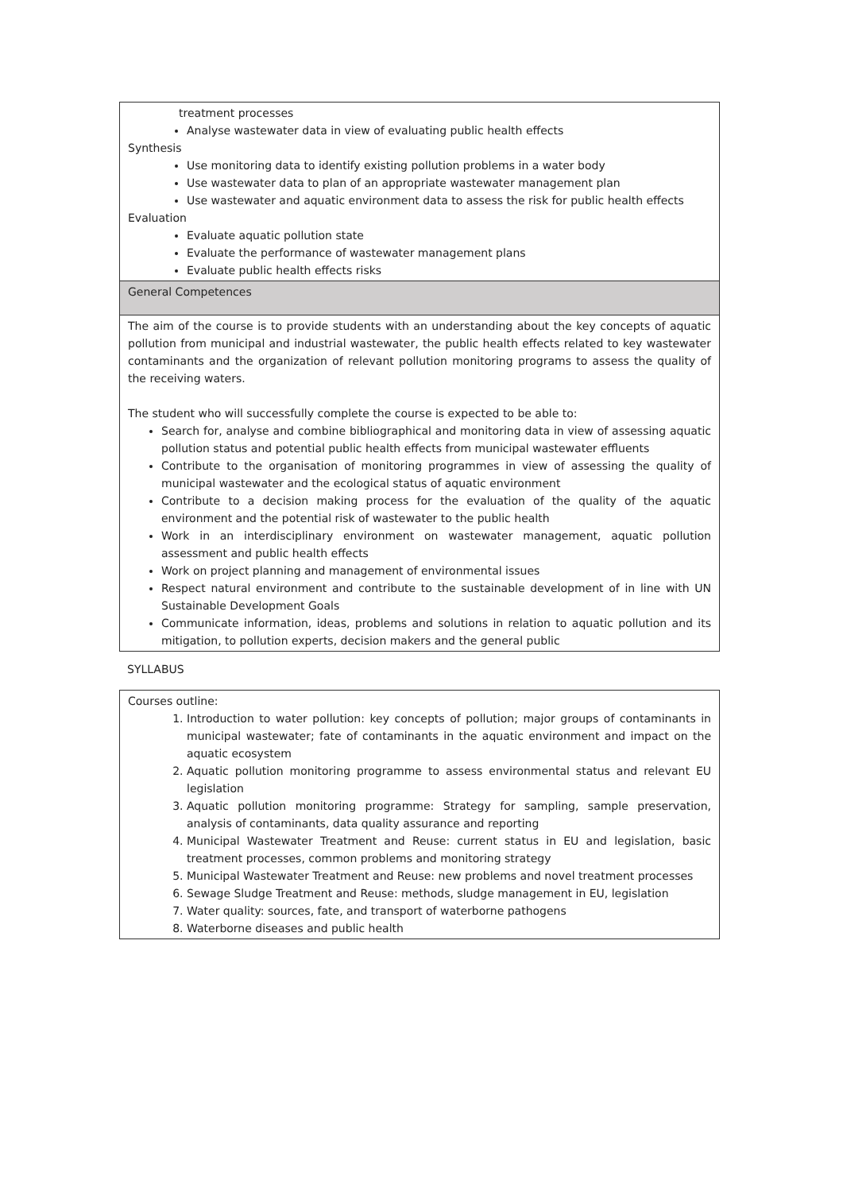| treatment processes Analyse wastewater data in view of evaluating public health effects Synthesis Use monitoring data to identify existing pollution problems in a water body Use wastewater data to plan of an appropriate wastewater management plan Use wastewater and aquatic environment data to assess the risk for public health effects Evaluation Evaluate aquatic pollution state Evaluate the performance of wastewater management plans Evaluate public health effects risks |
| General Competences |
| The aim of the course is to provide students with an understanding about the key concepts of aquatic pollution from municipal and industrial wastewater, the public health effects related to key wastewater contaminants and the organization of relevant pollution monitoring programs to assess the quality of the receiving waters. The student who will successfully complete the course is expected to be able to: Search for, analyse and combine bibliographical and monitoring data in view of assessing aquatic pollution status and potential public health effects from municipal wastewater effluents Contribute to the organisation of monitoring programmes in view of assessing the quality of municipal wastewater and the ecological status of aquatic environment Contribute to a decision making process for the evaluation of the quality of the aquatic environment and the potential risk of wastewater to the public health Work in an interdisciplinary environment on wastewater management, aquatic pollution assessment and public health effects Work on project planning and management of environmental issues Respect natural environment and contribute to the sustainable development of in line with UN Sustainable Development Goals Communicate information, ideas, problems and solutions in relation to aquatic pollution and its mitigation, to pollution experts, decision makers and the general public |
SYLLABUS
| Courses outline: 1. Introduction to water pollution: key concepts of pollution; major groups of contaminants in municipal wastewater; fate of contaminants in the aquatic environment and impact on the aquatic ecosystem 2. Aquatic pollution monitoring programme to assess environmental status and relevant EU legislation 3. Aquatic pollution monitoring programme: Strategy for sampling, sample preservation, analysis of contaminants, data quality assurance and reporting 4. Municipal Wastewater Treatment and Reuse: current status in EU and legislation, basic treatment processes, common problems and monitoring strategy 5. Municipal Wastewater Treatment and Reuse: new problems and novel treatment processes 6. Sewage Sludge Treatment and Reuse: methods, sludge management in EU, legislation 7. Water quality: sources, fate, and transport of waterborne pathogens 8. Waterborne diseases and public health |